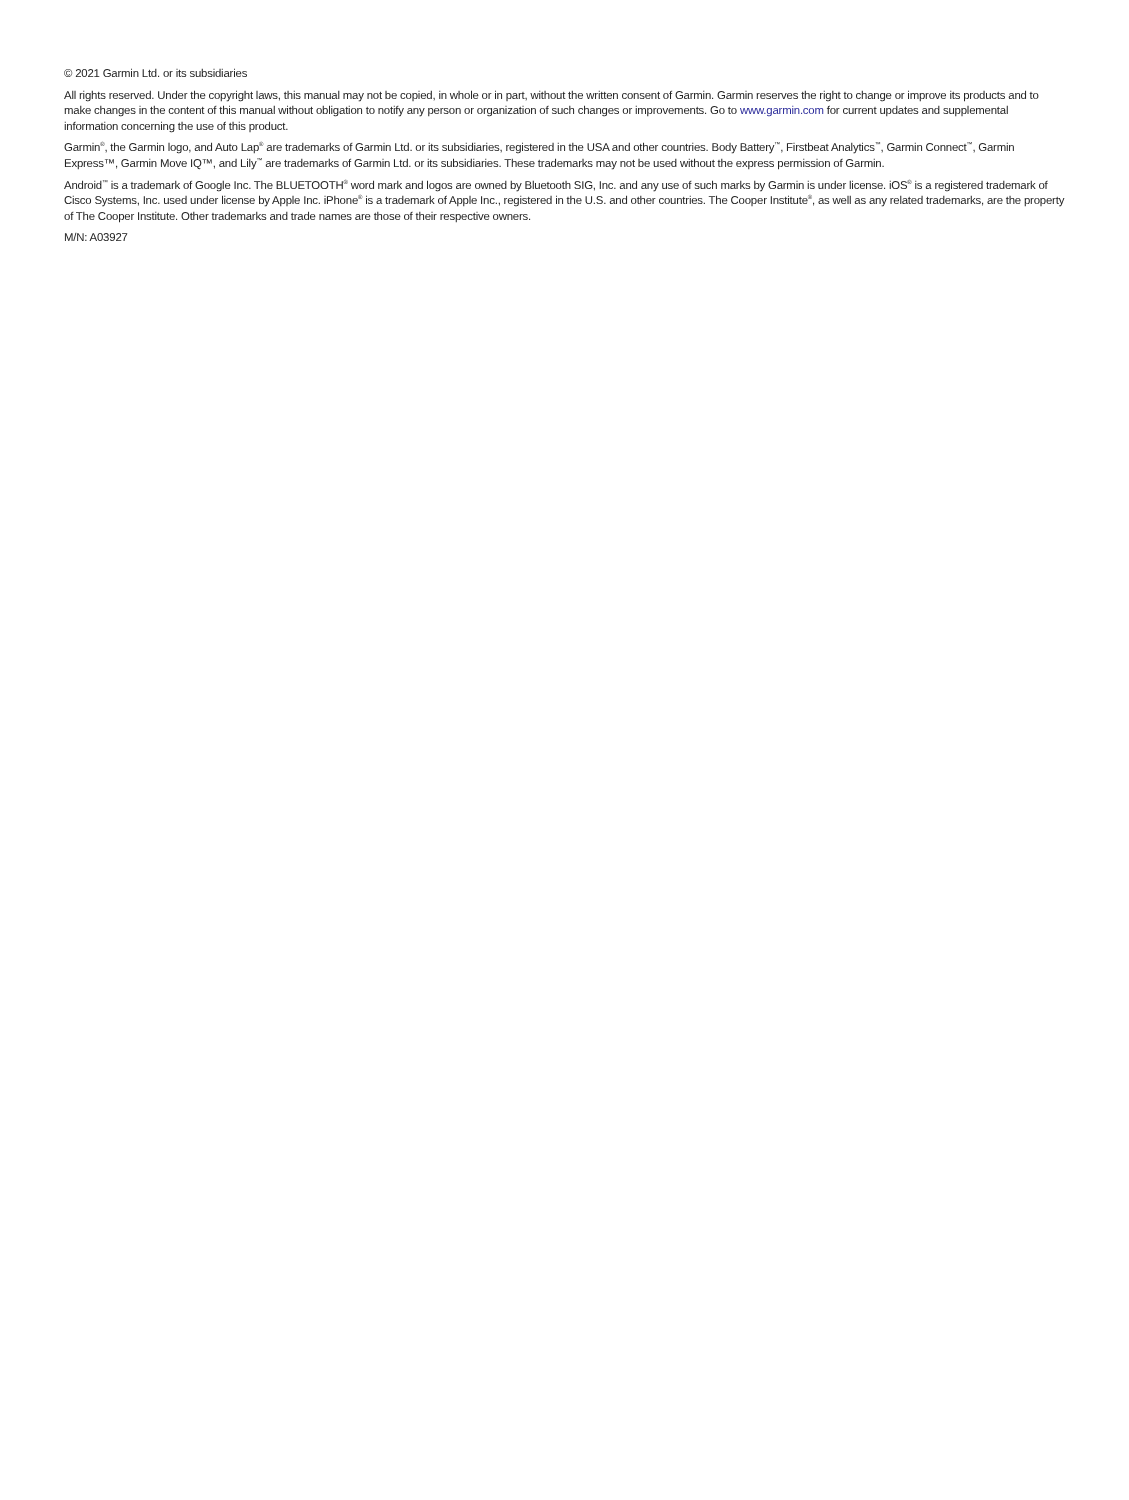© 2021 Garmin Ltd. or its subsidiaries
All rights reserved. Under the copyright laws, this manual may not be copied, in whole or in part, without the written consent of Garmin. Garmin reserves the right to change or improve its products and to make changes in the content of this manual without obligation to notify any person or organization of such changes or improvements. Go to www.garmin.com for current updates and supplemental information concerning the use of this product.
Garmin<sup>®</sup>, the Garmin logo, and Auto Lap<sup>®</sup> are trademarks of Garmin Ltd. or its subsidiaries, registered in the USA and other countries. Body Battery<sup>™</sup>, Firstbeat Analytics<sup>™</sup>, Garmin Connect<sup>™</sup>, Garmin Express™, Garmin Move IQ™, and Lily<sup>™</sup> are trademarks of Garmin Ltd. or its subsidiaries. These trademarks may not be used without the express permission of Garmin.
Android<sup>™</sup> is a trademark of Google Inc. The BLUETOOTH<sup>®</sup> word mark and logos are owned by Bluetooth SIG, Inc. and any use of such marks by Garmin is under license. iOS<sup>®</sup> is a registered trademark of Cisco Systems, Inc. used under license by Apple Inc. iPhone<sup>®</sup> is a trademark of Apple Inc., registered in the U.S. and other countries. The Cooper Institute<sup>®</sup>, as well as any related trademarks, are the property of The Cooper Institute. Other trademarks and trade names are those of their respective owners.
M/N: A03927